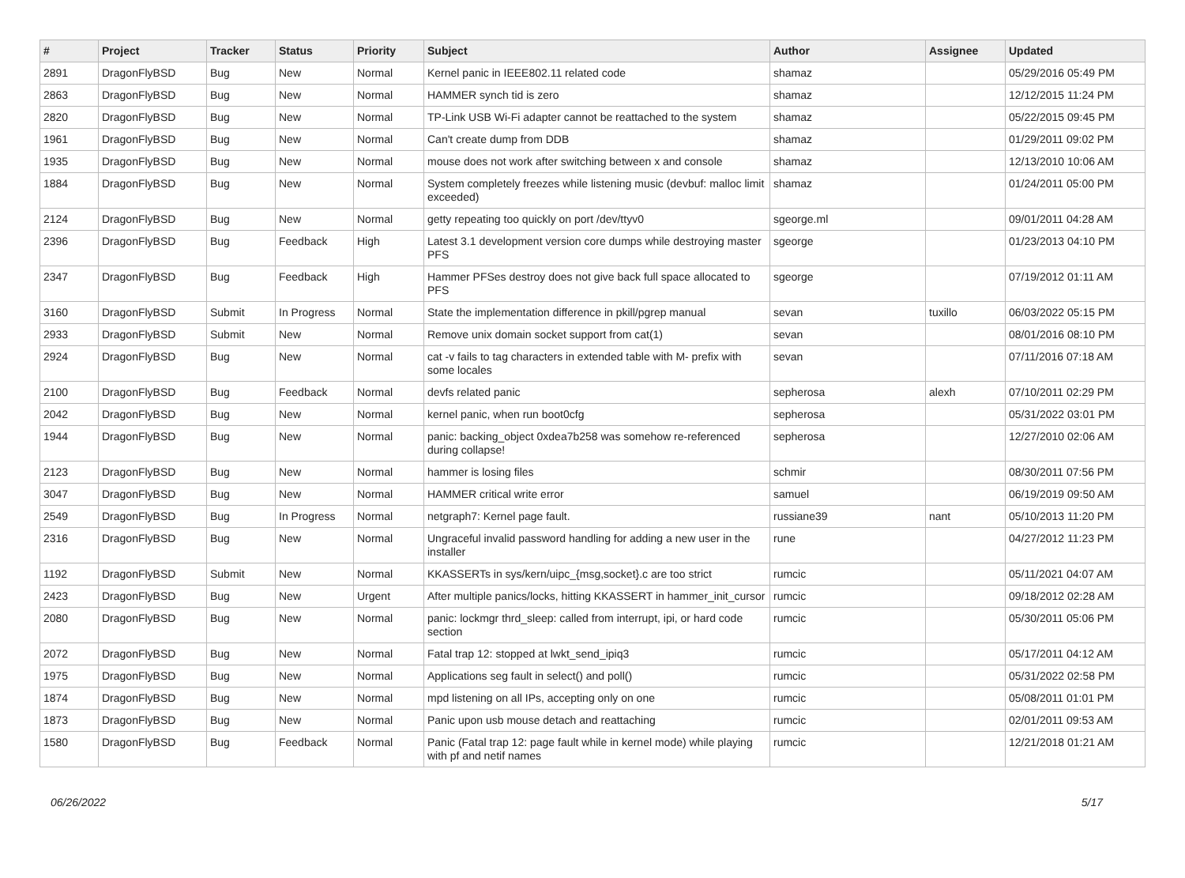| # | Project | Tracker | Status | Priority | Subject | Author | Assignee | Updated |
| --- | --- | --- | --- | --- | --- | --- | --- | --- |
| 2891 | DragonFlyBSD | Bug | New | Normal | Kernel panic in IEEE802.11 related code | shamaz | | 05/29/2016 05:49 PM |
| 2863 | DragonFlyBSD | Bug | New | Normal | HAMMER synch tid is zero | shamaz | | 12/12/2015 11:24 PM |
| 2820 | DragonFlyBSD | Bug | New | Normal | TP-Link USB Wi-Fi adapter cannot be reattached to the system | shamaz | | 05/22/2015 09:45 PM |
| 1961 | DragonFlyBSD | Bug | New | Normal | Can't create dump from DDB | shamaz | | 01/29/2011 09:02 PM |
| 1935 | DragonFlyBSD | Bug | New | Normal | mouse does not work after switching between x and console | shamaz | | 12/13/2010 10:06 AM |
| 1884 | DragonFlyBSD | Bug | New | Normal | System completely freezes while listening music (devbuf: malloc limit exceeded) | shamaz | | 01/24/2011 05:00 PM |
| 2124 | DragonFlyBSD | Bug | New | Normal | getty repeating too quickly on port /dev/ttyv0 | sgeorge.ml | | 09/01/2011 04:28 AM |
| 2396 | DragonFlyBSD | Bug | Feedback | High | Latest 3.1 development version core dumps while destroying master PFS | sgeorge | | 01/23/2013 04:10 PM |
| 2347 | DragonFlyBSD | Bug | Feedback | High | Hammer PFSes destroy does not give back full space allocated to PFS | sgeorge | | 07/19/2012 01:11 AM |
| 3160 | DragonFlyBSD | Submit | In Progress | Normal | State the implementation difference in pkill/pgrep manual | sevan | tuxillo | 06/03/2022 05:15 PM |
| 2933 | DragonFlyBSD | Submit | New | Normal | Remove unix domain socket support from cat(1) | sevan | | 08/01/2016 08:10 PM |
| 2924 | DragonFlyBSD | Bug | New | Normal | cat -v fails to tag characters in extended table with M- prefix with some locales | sevan | | 07/11/2016 07:18 AM |
| 2100 | DragonFlyBSD | Bug | Feedback | Normal | devfs related panic | sepherosa | alexh | 07/10/2011 02:29 PM |
| 2042 | DragonFlyBSD | Bug | New | Normal | kernel panic, when run boot0cfg | sepherosa | | 05/31/2022 03:01 PM |
| 1944 | DragonFlyBSD | Bug | New | Normal | panic: backing_object 0xdea7b258 was somehow re-referenced during collapse! | sepherosa | | 12/27/2010 02:06 AM |
| 2123 | DragonFlyBSD | Bug | New | Normal | hammer is losing files | schmir | | 08/30/2011 07:56 PM |
| 3047 | DragonFlyBSD | Bug | New | Normal | HAMMER critical write error | samuel | | 06/19/2019 09:50 AM |
| 2549 | DragonFlyBSD | Bug | In Progress | Normal | netgraph7: Kernel page fault. | russiane39 | nant | 05/10/2013 11:20 PM |
| 2316 | DragonFlyBSD | Bug | New | Normal | Ungraceful invalid password handling for adding a new user in the installer | rune | | 04/27/2012 11:23 PM |
| 1192 | DragonFlyBSD | Submit | New | Normal | KKASSERTs in sys/kern/uipc_{msg,socket}.c are too strict | rumcic | | 05/11/2021 04:07 AM |
| 2423 | DragonFlyBSD | Bug | New | Urgent | After multiple panics/locks, hitting KKASSERT in hammer_init_cursor | rumcic | | 09/18/2012 02:28 AM |
| 2080 | DragonFlyBSD | Bug | New | Normal | panic: lockmgr thrd_sleep: called from interrupt, ipi, or hard code section | rumcic | | 05/30/2011 05:06 PM |
| 2072 | DragonFlyBSD | Bug | New | Normal | Fatal trap 12: stopped at lwkt_send_ipiq3 | rumcic | | 05/17/2011 04:12 AM |
| 1975 | DragonFlyBSD | Bug | New | Normal | Applications seg fault in select() and poll() | rumcic | | 05/31/2022 02:58 PM |
| 1874 | DragonFlyBSD | Bug | New | Normal | mpd listening on all IPs, accepting only on one | rumcic | | 05/08/2011 01:01 PM |
| 1873 | DragonFlyBSD | Bug | New | Normal | Panic upon usb mouse detach and reattaching | rumcic | | 02/01/2011 09:53 AM |
| 1580 | DragonFlyBSD | Bug | Feedback | Normal | Panic (Fatal trap 12: page fault while in kernel mode) while playing with pf and netif names | rumcic | | 12/21/2018 01:21 AM |
06/26/2022 5/17